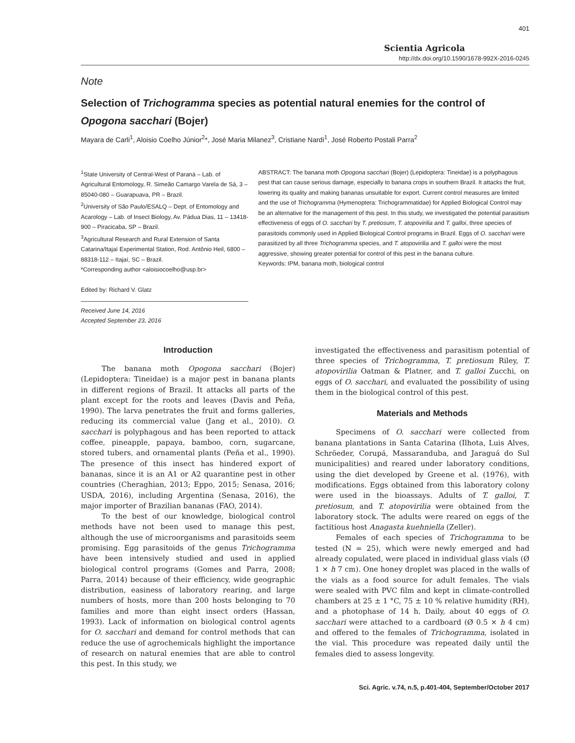401
Scientia Agricola
http://dx.doi.org/10.1590/1678-992X-2016-0245
Note
Selection of Trichogramma species as potential natural enemies for the control of Opogona sacchari (Bojer)
Mayara de Carli<sup>1</sup>, Aloisio Coelho Júnior<sup>2</sup>*, José Maria Milanez<sup>3</sup>, Cristiane Nardi<sup>1</sup>, José Roberto Postali Parra<sup>2</sup>
<sup>1</sup> State University of Central-West of Paraná – Lab. of Agricultural Entomology, R. Simeão Camargo Varela de Sá, 3 – 85040-080 – Guarapuava, PR – Brazil.
<sup>2</sup> University of São Paulo/ESALQ – Dept. of Entomology and Acarology – Lab. of Insect Biology, Av. Pádua Dias, 11 – 13418-900 – Piracicaba, SP – Brazil.
<sup>3</sup> Agricultural Research and Rural Extension of Santa Catarina/Itajaí Experimental Station, Rod. Antônio Heil, 6800 – 88318-112 – Itajaí, SC – Brazil.
*Corresponding author <aloisiocoelho@usp.br>
Edited by: Richard V. Glatz
Received June 14, 2016
Accepted September 23, 2016
ABSTRACT: The banana moth Opogona sacchari (Bojer) (Lepidoptera: Tineidae) is a polyphagous pest that can cause serious damage, especially to banana crops in southern Brazil. It attacks the fruit, lowering its quality and making bananas unsuitable for export. Current control measures are limited and the use of Trichogramma (Hymenoptera: Trichogrammatidae) for Applied Biological Control may be an alternative for the management of this pest. In this study, we investigated the potential parasitism effectiveness of eggs of O. sacchari by T. pretiosum, T. atopovirilia and T. galloi, three species of parasitoids commonly used in Applied Biological Control programs in Brazil. Eggs of O. sacchari were parasitized by all three Trichogramma species, and T. atopovirilia and T. galloi were the most aggressive, showing greater potential for control of this pest in the banana culture.
Keywords: IPM, banana moth, biological control
Introduction
The banana moth Opogona sacchari (Bojer) (Lepidoptera: Tineidae) is a major pest in banana plants in different regions of Brazil. It attacks all parts of the plant except for the roots and leaves (Davis and Peña, 1990). The larva penetrates the fruit and forms galleries, reducing its commercial value (Jang et al., 2010). O. sacchari is polyphagous and has been reported to attack coffee, pineapple, papaya, bamboo, corn, sugarcane, stored tubers, and ornamental plants (Peña et al., 1990). The presence of this insect has hindered export of bananas, since it is an A1 or A2 quarantine pest in other countries (Cheraghian, 2013; Eppo, 2015; Senasa, 2016; USDA, 2016), including Argentina (Senasa, 2016), the major importer of Brazilian bananas (FAO, 2014).
To the best of our knowledge, biological control methods have not been used to manage this pest, although the use of microorganisms and parasitoids seem promising. Egg parasitoids of the genus Trichogramma have been intensively studied and used in applied biological control programs (Gomes and Parra, 2008; Parra, 2014) because of their efficiency, wide geographic distribution, easiness of laboratory rearing, and large numbers of hosts, more than 200 hosts belonging to 70 families and more than eight insect orders (Hassan, 1993). Lack of information on biological control agents for O. sacchari and demand for control methods that can reduce the use of agrochemicals highlight the importance of research on natural enemies that are able to control this pest. In this study, we
investigated the effectiveness and parasitism potential of three species of Trichogramma, T. pretiosum Riley, T. atopovirilia Oatman & Platner, and T. galloi Zucchi, on eggs of O. sacchari, and evaluated the possibility of using them in the biological control of this pest.
Materials and Methods
Specimens of O. sacchari were collected from banana plantations in Santa Catarina (Ilhota, Luis Alves, Schröeder, Corupá, Massaranduba, and Jaraguá do Sul municipalities) and reared under laboratory conditions, using the diet developed by Greene et al. (1976), with modifications. Eggs obtained from this laboratory colony were used in the bioassays. Adults of T. galloi, T. pretiosum, and T. atopovirilia were obtained from the laboratory stock. The adults were reared on eggs of the factitious host Anagasta kuehniella (Zeller).
Females of each species of Trichogramma to be tested (N = 25), which were newly emerged and had already copulated, were placed in individual glass vials (Ø 1 × h 7 cm). One honey droplet was placed in the walls of the vials as a food source for adult females. The vials were sealed with PVC film and kept in climate-controlled chambers at 25 ± 1 °C, 75 ± 10 % relative humidity (RH), and a photophase of 14 h. Daily, about 40 eggs of O. sacchari were attached to a cardboard (Ø 0.5 × h 4 cm) and offered to the females of Trichogramma, isolated in the vial. This procedure was repeated daily until the females died to assess longevity.
Sci. Agric. v.74, n.5, p.401-404, September/October 2017